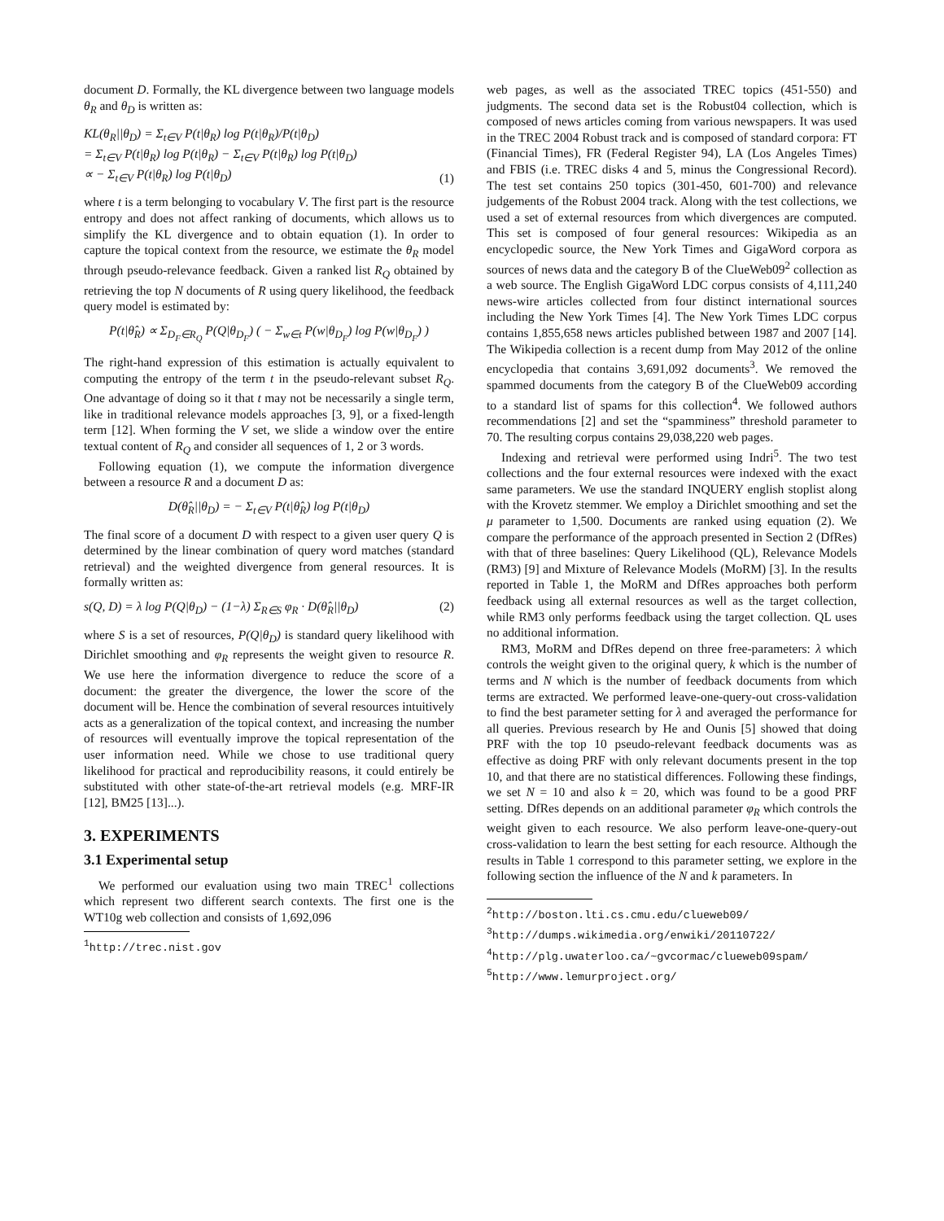document D. Formally, the KL divergence between two language models θ<sub>R</sub> and θ<sub>D</sub> is written as:
KL(θ<sub>R</sub>||θ<sub>D</sub>) = Σ<sub>t∈V</sub> P(t|θ<sub>R</sub>) log P(t|θ<sub>R</sub>)/P(t|θ<sub>D</sub>)
= Σ<sub>t∈V</sub> P(t|θ<sub>R</sub>) log P(t|θ<sub>R</sub>) − Σ<sub>t∈V</sub> P(t|θ<sub>R</sub>) log P(t|θ<sub>D</sub>)
∝ − Σ<sub>t∈V</sub> P(t|θ<sub>R</sub>) log P(t|θ<sub>D</sub>) (1)
where t is a term belonging to vocabulary V. The first part is the resource entropy and does not affect ranking of documents, which allows us to simplify the KL divergence and to obtain equation (1). In order to capture the topical context from the resource, we estimate the θ<sub>R</sub> model through pseudo-relevance feedback. Given a ranked list R<sub>Q</sub> obtained by retrieving the top N documents of R using query likelihood, the feedback query model is estimated by:
P(t|θ̂<sub>R</sub>) ∝ Σ<sub>D<sub>F</sub>∈R<sub>Q</sub></sub> P(Q|θ<sub>D<sub>F</sub></sub>) ( − Σ<sub>w∈t</sub> P(w|θ<sub>D<sub>F</sub></sub>) log P(w|θ<sub>D<sub>F</sub></sub>) )
The right-hand expression of this estimation is actually equivalent to computing the entropy of the term t in the pseudo-relevant subset R<sub>Q</sub>. One advantage of doing so it that t may not be necessarily a single term, like in traditional relevance models approaches [3, 9], or a fixed-length term [12]. When forming the V set, we slide a window over the entire textual content of R<sub>Q</sub> and consider all sequences of 1, 2 or 3 words.
Following equation (1), we compute the information divergence between a resource R and a document D as:
D(θ̂<sub>R</sub>||θ<sub>D</sub>) = − Σ<sub>t∈V</sub> P(t|θ̂<sub>R</sub>) log P(t|θ<sub>D</sub>)
The final score of a document D with respect to a given user query Q is determined by the linear combination of query word matches (standard retrieval) and the weighted divergence from general resources. It is formally written as:
s(Q, D) = λ log P(Q|θ<sub>D</sub>) − (1−λ) Σ<sub>R∈S</sub> φ<sub>R</sub> · D(θ̂<sub>R</sub>||θ<sub>D</sub>) (2)
where S is a set of resources, P(Q|θ<sub>D</sub>) is standard query likelihood with Dirichlet smoothing and φ<sub>R</sub> represents the weight given to resource R. We use here the information divergence to reduce the score of a document: the greater the divergence, the lower the score of the document will be. Hence the combination of several resources intuitively acts as a generalization of the topical context, and increasing the number of resources will eventually improve the topical representation of the user information need. While we chose to use traditional query likelihood for practical and reproducibility reasons, it could entirely be substituted with other state-of-the-art retrieval models (e.g. MRF-IR [12], BM25 [13]...).
3. EXPERIMENTS
3.1 Experimental setup
We performed our evaluation using two main TREC<sup>1</sup> collections which represent two different search contexts. The first one is the WT10g web collection and consists of 1,692,096
<sup>1</sup> http://trec.nist.gov
web pages, as well as the associated TREC topics (451-550) and judgments. The second data set is the Robust04 collection, which is composed of news articles coming from various newspapers. It was used in the TREC 2004 Robust track and is composed of standard corpora: FT (Financial Times), FR (Federal Register 94), LA (Los Angeles Times) and FBIS (i.e. TREC disks 4 and 5, minus the Congressional Record). The test set contains 250 topics (301-450, 601-700) and relevance judgements of the Robust 2004 track. Along with the test collections, we used a set of external resources from which divergences are computed. This set is composed of four general resources: Wikipedia as an encyclopedic source, the New York Times and GigaWord corpora as sources of news data and the category B of the ClueWeb09<sup>2</sup> collection as a web source. The English GigaWord LDC corpus consists of 4,111,240 news-wire articles collected from four distinct international sources including the New York Times [4]. The New York Times LDC corpus contains 1,855,658 news articles published between 1987 and 2007 [14]. The Wikipedia collection is a recent dump from May 2012 of the online encyclopedia that contains 3,691,092 documents<sup>3</sup>. We removed the spammed documents from the category B of the ClueWeb09 according to a standard list of spams for this collection<sup>4</sup>. We followed authors recommendations [2] and set the “spamminess” threshold parameter to 70. The resulting corpus contains 29,038,220 web pages.
Indexing and retrieval were performed using Indri<sup>5</sup>. The two test collections and the four external resources were indexed with the exact same parameters. We use the standard INQUERY english stoplist along with the Krovetz stemmer. We employ a Dirichlet smoothing and set the μ parameter to 1,500. Documents are ranked using equation (2). We compare the performance of the approach presented in Section 2 (DfRes) with that of three baselines: Query Likelihood (QL), Relevance Models (RM3) [9] and Mixture of Relevance Models (MoRM) [3]. In the results reported in Table 1, the MoRM and DfRes approaches both perform feedback using all external resources as well as the target collection, while RM3 only performs feedback using the target collection. QL uses no additional information.
RM3, MoRM and DfRes depend on three free-parameters: λ which controls the weight given to the original query, k which is the number of terms and N which is the number of feedback documents from which terms are extracted. We performed leave-one-query-out cross-validation to find the best parameter setting for λ and averaged the performance for all queries. Previous research by He and Ounis [5] showed that doing PRF with the top 10 pseudo-relevant feedback documents was as effective as doing PRF with only relevant documents present in the top 10, and that there are no statistical differences. Following these findings, we set N = 10 and also k = 20, which was found to be a good PRF setting. DfRes depends on an additional parameter φ<sub>R</sub> which controls the weight given to each resource. We also perform leave-one-query-out cross-validation to learn the best setting for each resource. Although the results in Table 1 correspond to this parameter setting, we explore in the following section the influence of the N and k parameters. In
<sup>2</sup> http://boston.lti.cs.cmu.edu/clueweb09/
<sup>3</sup> http://dumps.wikimedia.org/enwiki/20110722/
<sup>4</sup> http://plg.uwaterloo.ca/~gvcormac/clueweb09spam/
<sup>5</sup> http://www.lemurproject.org/